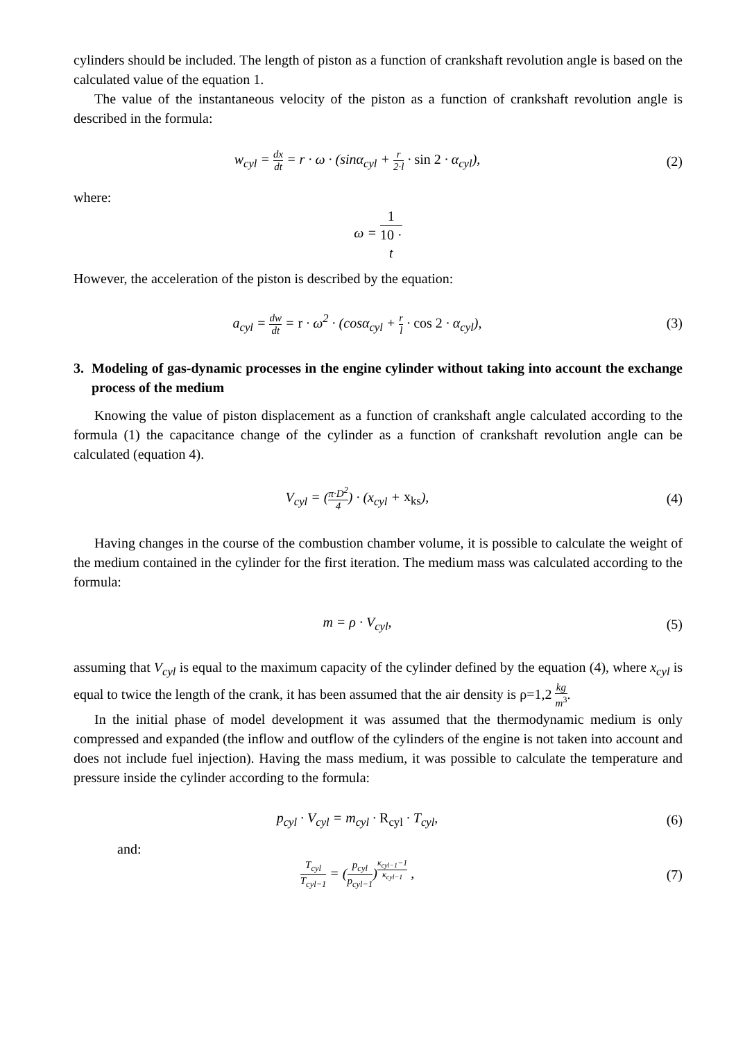cylinders should be included. The length of piston as a function of crankshaft revolution angle is based on the calculated value of the equation 1.
The value of the instantaneous velocity of the piston as a function of crankshaft revolution angle is described in the formula:
w<sub>cyl</sub> = dx dt = r · ω · (sinα<sub>cyl</sub> + r 2·l · sin 2 · α<sub>cyl</sub>),
(2)
where:
ω = 1 10 ·
t
However, the acceleration of the piston is described by the equation:
a<sub>cyl</sub> = dw dt = r · ω<sup>2</sup> · (cosα<sub>cyl</sub> + r l · cos 2 · α<sub>cyl</sub>),
(3)
3. Modeling of gas-dynamic processes in the engine cylinder without taking into account the exchange process of the medium
Knowing the value of piston displacement as a function of crankshaft angle calculated according to the formula (1) the capacitance change of the cylinder as a function of crankshaft revolution angle can be calculated (equation 4).
V<sub>cyl</sub> = (π·D<sup>2</sup> 4) · (x<sub>cyl</sub> + x<sub>ks</sub>),
(4)
Having changes in the course of the combustion chamber volume, it is possible to calculate the weight of the medium contained in the cylinder for the first iteration. The medium mass was calculated according to the formula:
m = ρ · V<sub>cyl</sub>, (5)
assuming that V<sub>cyl</sub> is equal to the maximum capacity of the cylinder defined by the equation (4), where x<sub>cyl</sub> is equal to twice the length of the crank, it has been assumed that the air density is ρ=1,2 kg m<sup>3</sup>.
In the initial phase of model development it was assumed that the thermodynamic medium is only compressed and expanded (the inflow and outflow of the cylinders of the engine is not taken into account and does not include fuel injection). Having the mass medium, it was possible to calculate the temperature and pressure inside the cylinder according to the formula:
p<sub>cyl</sub> · V<sub>cyl</sub> = m<sub>cyl</sub> · R<sub>cyl</sub> · T<sub>cyl</sub>,
(6)
and:
T<sub>cyl</sub> T<sub>cyl−1</sub> = (p<sub>cyl</sub> p<sub>cyl−1</sub>)<sup>κ<sub>cyl−1</sub>−1 κ<sub>cyl−1</sub></sup> ,
(7)